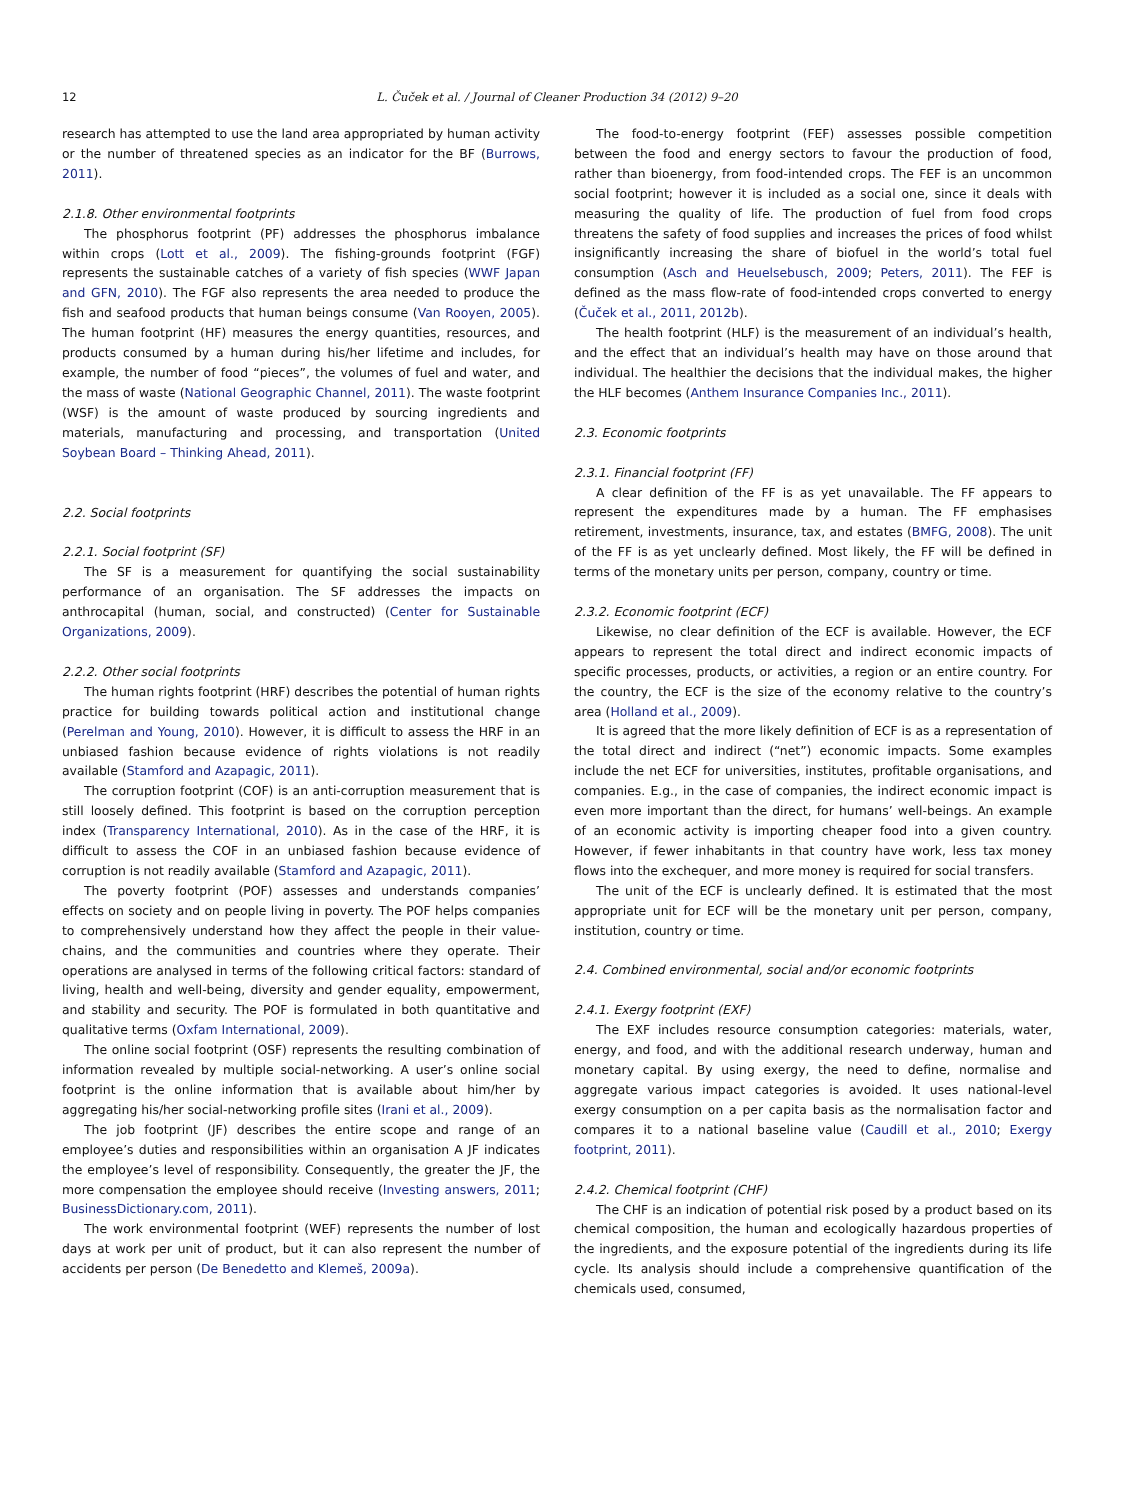12
L. Čuček et al. / Journal of Cleaner Production 34 (2012) 9–20
research has attempted to use the land area appropriated by human activity or the number of threatened species as an indicator for the BF (Burrows, 2011).
2.1.8. Other environmental footprints
The phosphorus footprint (PF) addresses the phosphorus imbalance within crops (Lott et al., 2009). The fishing-grounds footprint (FGF) represents the sustainable catches of a variety of fish species (WWF Japan and GFN, 2010). The FGF also represents the area needed to produce the fish and seafood products that human beings consume (Van Rooyen, 2005). The human footprint (HF) measures the energy quantities, resources, and products consumed by a human during his/her lifetime and includes, for example, the number of food “pieces”, the volumes of fuel and water, and the mass of waste (National Geographic Channel, 2011). The waste footprint (WSF) is the amount of waste produced by sourcing ingredients and materials, manufacturing and processing, and transportation (United Soybean Board – Thinking Ahead, 2011).
2.2. Social footprints
2.2.1. Social footprint (SF)
The SF is a measurement for quantifying the social sustainability performance of an organisation. The SF addresses the impacts on anthrocapital (human, social, and constructed) (Center for Sustainable Organizations, 2009).
2.2.2. Other social footprints
The human rights footprint (HRF) describes the potential of human rights practice for building towards political action and institutional change (Perelman and Young, 2010). However, it is difficult to assess the HRF in an unbiased fashion because evidence of rights violations is not readily available (Stamford and Azapagic, 2011).
The corruption footprint (COF) is an anti-corruption measurement that is still loosely defined. This footprint is based on the corruption perception index (Transparency International, 2010). As in the case of the HRF, it is difficult to assess the COF in an unbiased fashion because evidence of corruption is not readily available (Stamford and Azapagic, 2011).
The poverty footprint (POF) assesses and understands companies’ effects on society and on people living in poverty. The POF helps companies to comprehensively understand how they affect the people in their value-chains, and the communities and countries where they operate. Their operations are analysed in terms of the following critical factors: standard of living, health and well-being, diversity and gender equality, empowerment, and stability and security. The POF is formulated in both quantitative and qualitative terms (Oxfam International, 2009).
The online social footprint (OSF) represents the resulting combination of information revealed by multiple social-networking. A user’s online social footprint is the online information that is available about him/her by aggregating his/her social-networking profile sites (Irani et al., 2009).
The job footprint (JF) describes the entire scope and range of an employee’s duties and responsibilities within an organisation A JF indicates the employee’s level of responsibility. Consequently, the greater the JF, the more compensation the employee should receive (Investing answers, 2011; BusinessDictionary.com, 2011).
The work environmental footprint (WEF) represents the number of lost days at work per unit of product, but it can also represent the number of accidents per person (De Benedetto and Klemeš, 2009a).
The food-to-energy footprint (FEF) assesses possible competition between the food and energy sectors to favour the production of food, rather than bioenergy, from food-intended crops. The FEF is an uncommon social footprint; however it is included as a social one, since it deals with measuring the quality of life. The production of fuel from food crops threatens the safety of food supplies and increases the prices of food whilst insignificantly increasing the share of biofuel in the world’s total fuel consumption (Asch and Heuelsebusch, 2009; Peters, 2011). The FEF is defined as the mass flow-rate of food-intended crops converted to energy (Čuček et al., 2011, 2012b).
The health footprint (HLF) is the measurement of an individual’s health, and the effect that an individual’s health may have on those around that individual. The healthier the decisions that the individual makes, the higher the HLF becomes (Anthem Insurance Companies Inc., 2011).
2.3. Economic footprints
2.3.1. Financial footprint (FF)
A clear definition of the FF is as yet unavailable. The FF appears to represent the expenditures made by a human. The FF emphasises retirement, investments, insurance, tax, and estates (BMFG, 2008). The unit of the FF is as yet unclearly defined. Most likely, the FF will be defined in terms of the monetary units per person, company, country or time.
2.3.2. Economic footprint (ECF)
Likewise, no clear definition of the ECF is available. However, the ECF appears to represent the total direct and indirect economic impacts of specific processes, products, or activities, a region or an entire country. For the country, the ECF is the size of the economy relative to the country’s area (Holland et al., 2009).
It is agreed that the more likely definition of ECF is as a representation of the total direct and indirect (“net”) economic impacts. Some examples include the net ECF for universities, institutes, profitable organisations, and companies. E.g., in the case of companies, the indirect economic impact is even more important than the direct, for humans’ well-beings. An example of an economic activity is importing cheaper food into a given country. However, if fewer inhabitants in that country have work, less tax money flows into the exchequer, and more money is required for social transfers.
The unit of the ECF is unclearly defined. It is estimated that the most appropriate unit for ECF will be the monetary unit per person, company, institution, country or time.
2.4. Combined environmental, social and/or economic footprints
2.4.1. Exergy footprint (EXF)
The EXF includes resource consumption categories: materials, water, energy, and food, and with the additional research underway, human and monetary capital. By using exergy, the need to define, normalise and aggregate various impact categories is avoided. It uses national-level exergy consumption on a per capita basis as the normalisation factor and compares it to a national baseline value (Caudill et al., 2010; Exergy footprint, 2011).
2.4.2. Chemical footprint (CHF)
The CHF is an indication of potential risk posed by a product based on its chemical composition, the human and ecologically hazardous properties of the ingredients, and the exposure potential of the ingredients during its life cycle. Its analysis should include a comprehensive quantification of the chemicals used, consumed,